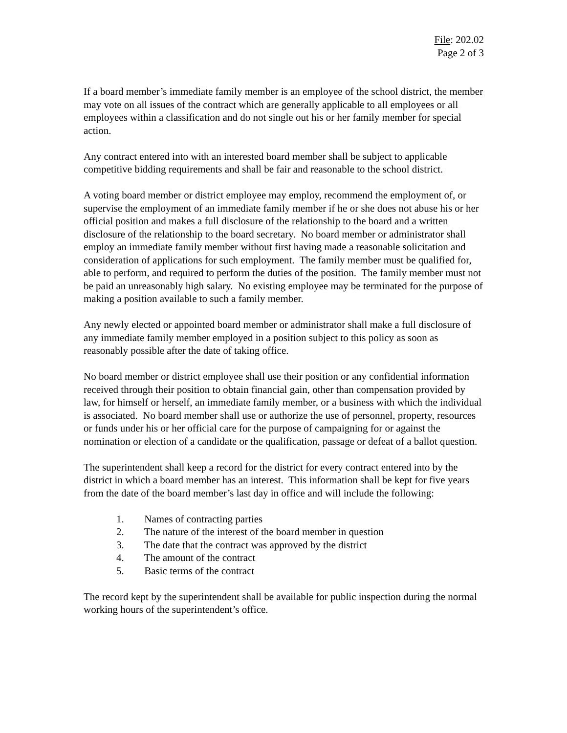File: 202.02
Page 2 of 3
If a board member’s immediate family member is an employee of the school district, the member may vote on all issues of the contract which are generally applicable to all employees or all employees within a classification and do not single out his or her family member for special action.
Any contract entered into with an interested board member shall be subject to applicable competitive bidding requirements and shall be fair and reasonable to the school district.
A voting board member or district employee may employ, recommend the employment of, or supervise the employment of an immediate family member if he or she does not abuse his or her official position and makes a full disclosure of the relationship to the board and a written disclosure of the relationship to the board secretary. No board member or administrator shall employ an immediate family member without first having made a reasonable solicitation and consideration of applications for such employment. The family member must be qualified for, able to perform, and required to perform the duties of the position. The family member must not be paid an unreasonably high salary. No existing employee may be terminated for the purpose of making a position available to such a family member.
Any newly elected or appointed board member or administrator shall make a full disclosure of any immediate family member employed in a position subject to this policy as soon as reasonably possible after the date of taking office.
No board member or district employee shall use their position or any confidential information received through their position to obtain financial gain, other than compensation provided by law, for himself or herself, an immediate family member, or a business with which the individual is associated. No board member shall use or authorize the use of personnel, property, resources or funds under his or her official care for the purpose of campaigning for or against the nomination or election of a candidate or the qualification, passage or defeat of a ballot question.
The superintendent shall keep a record for the district for every contract entered into by the district in which a board member has an interest. This information shall be kept for five years from the date of the board member’s last day in office and will include the following:
1. Names of contracting parties
2. The nature of the interest of the board member in question
3. The date that the contract was approved by the district
4. The amount of the contract
5. Basic terms of the contract
The record kept by the superintendent shall be available for public inspection during the normal working hours of the superintendent’s office.